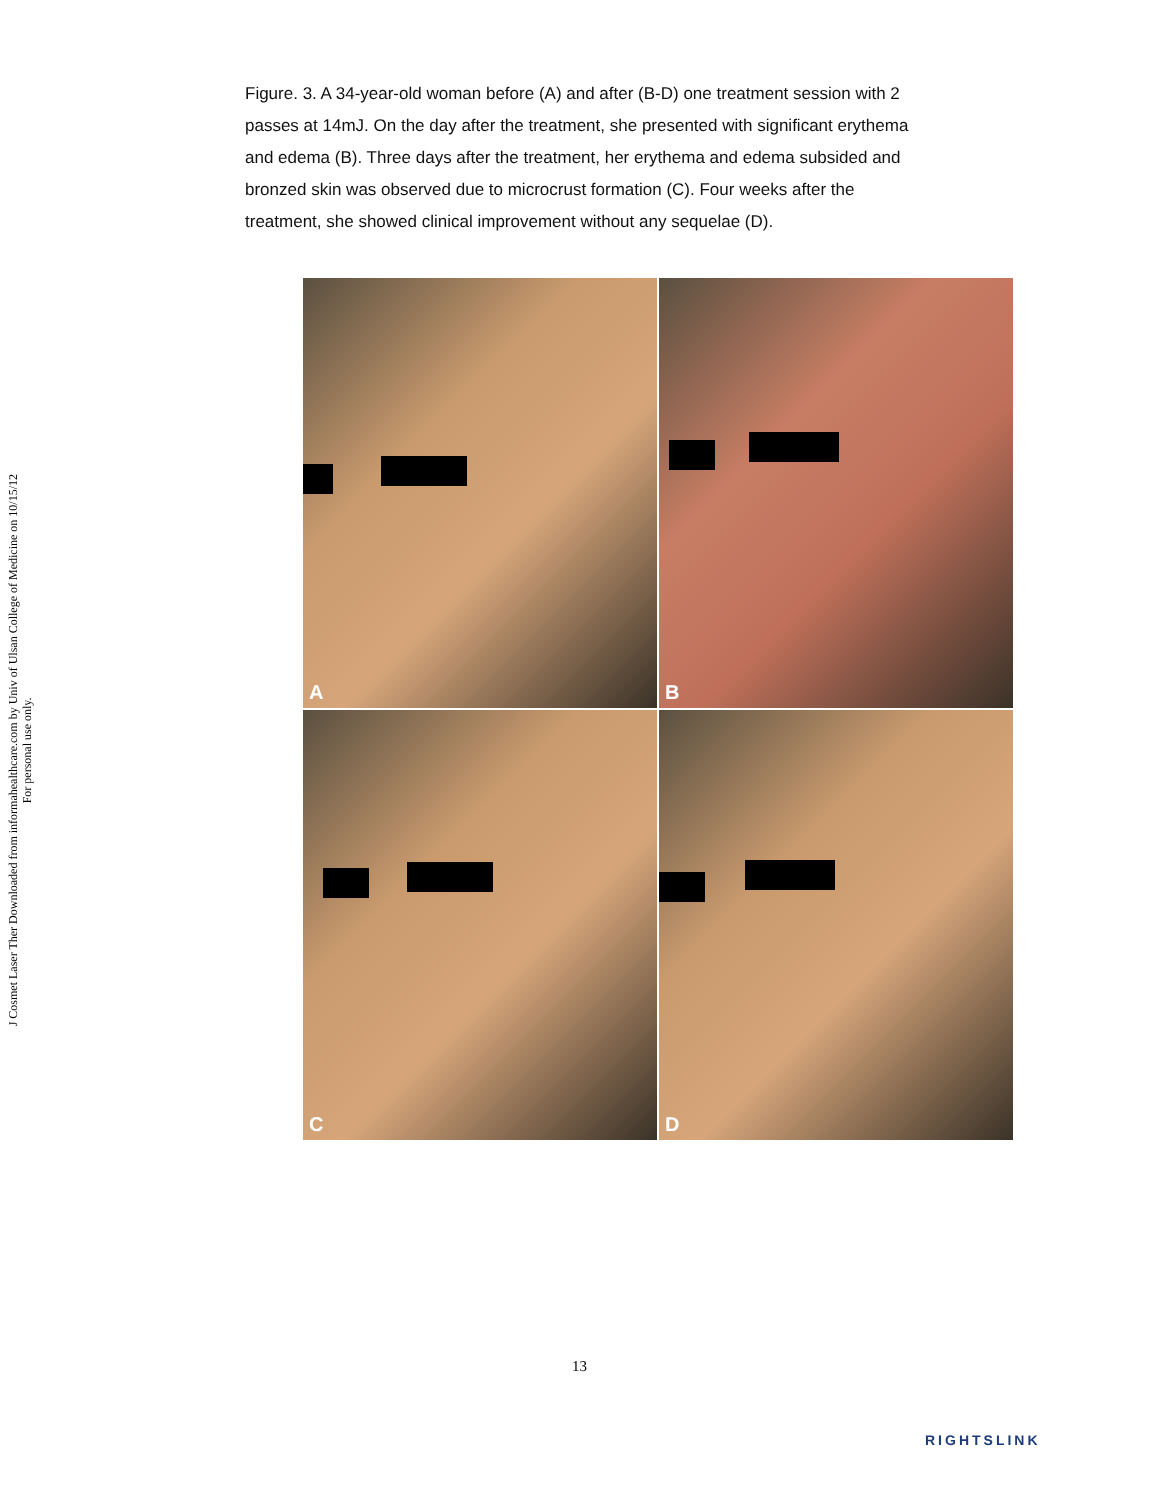J Cosmet Laser Ther Downloaded from informahealthcare.com by Univ of Ulsan College of Medicine on 10/15/12
For personal use only.
Figure. 3. A 34-year-old woman before (A) and after (B-D) one treatment session with 2 passes at 14mJ. On the day after the treatment, she presented with significant erythema and edema (B). Three days after the treatment, her erythema and edema subsided and bronzed skin was observed due to microcrust formation (C). Four weeks after the treatment, she showed clinical improvement without any sequelae (D).
A
B
C
D
13
RIGHTSLINK